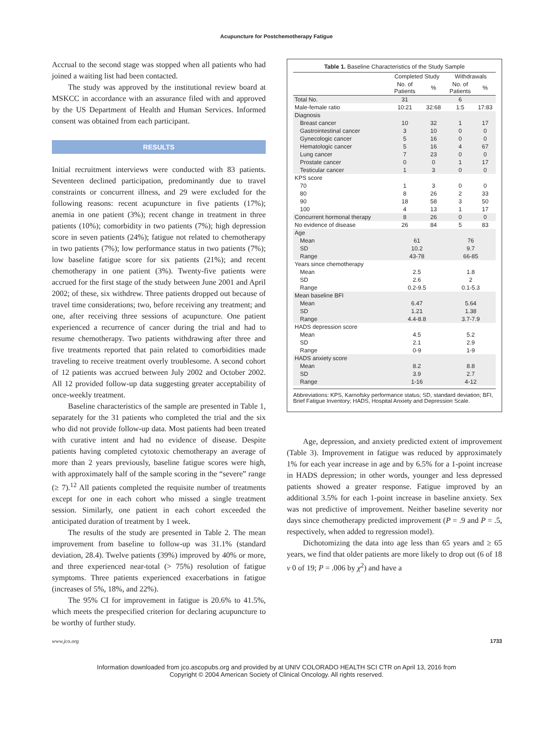Acupuncture for Postchemotherapy Fatigue
Accrual to the second stage was stopped when all patients who had joined a waiting list had been contacted.
The study was approved by the institutional review board at MSKCC in accordance with an assurance filed with and approved by the US Department of Health and Human Services. Informed consent was obtained from each participant.
RESULTS
Initial recruitment interviews were conducted with 83 patients. Seventeen declined participation, predominantly due to travel constraints or concurrent illness, and 29 were excluded for the following reasons: recent acupuncture in five patients (17%); anemia in one patient (3%); recent change in treatment in three patients (10%); comorbidity in two patients (7%); high depression score in seven patients (24%); fatigue not related to chemotherapy in two patients (7%); low performance status in two patients (7%); low baseline fatigue score for six patients (21%); and recent chemotherapy in one patient (3%). Twenty-five patients were accrued for the first stage of the study between June 2001 and April 2002; of these, six withdrew. Three patients dropped out because of travel time considerations; two, before receiving any treatment; and one, after receiving three sessions of acupuncture. One patient experienced a recurrence of cancer during the trial and had to resume chemotherapy. Two patients withdrawing after three and five treatments reported that pain related to comorbidities made traveling to receive treatment overly troublesome. A second cohort of 12 patients was accrued between July 2002 and October 2002. All 12 provided follow-up data suggesting greater acceptability of once-weekly treatment.
Baseline characteristics of the sample are presented in Table 1, separately for the 31 patients who completed the trial and the six who did not provide follow-up data. Most patients had been treated with curative intent and had no evidence of disease. Despite patients having completed cytotoxic chemotherapy an average of more than 2 years previously, baseline fatigue scores were high, with approximately half of the sample scoring in the “severe” range (≥ 7).<sup>12</sup> All patients completed the requisite number of treatments except for one in each cohort who missed a single treatment session. Similarly, one patient in each cohort exceeded the anticipated duration of treatment by 1 week.
The results of the study are presented in Table 2. The mean improvement from baseline to follow-up was 31.1% (standard deviation, 28.4). Twelve patients (39%) improved by 40% or more, and three experienced near-total (> 75%) resolution of fatigue symptoms. Three patients experienced exacerbations in fatigue (increases of 5%, 18%, and 22%).
The 95% CI for improvement in fatigue is 20.6% to 41.5%, which meets the prespecified criterion for declaring acupuncture to be worthy of further study.
Table 1. Baseline Characteristics of the Study Sample
| | Completed Study | | Withdrawals | |
| --- | --- | --- | --- | --- |
| | No. of Patients | % | No. of Patients | % |
| Total No. | 31 | | 6 | |
| Male-female ratio | 10:21 | 32:68 | 1:5 | 17:83 |
| Diagnosis | | | | |
| Breast cancer | 10 | 32 | 1 | 17 |
| Gastrointestinal cancer | 3 | 10 | 0 | 0 |
| Gynecologic cancer | 5 | 16 | 0 | 0 |
| Hematologic cancer | 5 | 16 | 4 | 67 |
| Lung cancer | 7 | 23 | 0 | 0 |
| Prostate cancer | 0 | 0 | 1 | 17 |
| Testicular cancer | 1 | 3 | 0 | 0 |
| KPS score | | | | |
| 70 | 1 | 3 | 0 | 0 |
| 80 | 8 | 26 | 2 | 33 |
| 90 | 18 | 58 | 3 | 50 |
| 100 | 4 | 13 | 1 | 17 |
| Concurrent hormonal therapy | 8 | 26 | 0 | 0 |
| No evidence of disease | 26 | 84 | 5 | 83 |
| Age | | | | |
| Mean | 61 | | 76 | |
| SD | 10.2 | | 9.7 | |
| Range | 43-78 | | 66-85 | |
| Years since chemotherapy | | | | |
| Mean | 2.5 | | 1.8 | |
| SD | 2.6 | | 2 | |
| Range | 0.2-9.5 | | 0.1-5.3 | |
| Mean baseline BFI | | | | |
| Mean | 6.47 | | 5.64 | |
| SD | 1.21 | | 1.38 | |
| Range | 4.4-8.8 | | 3.7-7.9 | |
| HADS depression score | | | | |
| Mean | 4.5 | | 5.2 | |
| SD | 2.1 | | 2.9 | |
| Range | 0-9 | | 1-9 | |
| HADS anxiety score | | | | |
| Mean | 8.2 | | 8.8 | |
| SD | 3.9 | | 2.7 | |
| Range | 1-16 | | 4-12 | |
Abbreviations: KPS, Karnofsky performance status; SD, standard deviation; BFI, Brief Fatigue Inventory; HADS, Hospital Anxiety and Depression Scale.
Age, depression, and anxiety predicted extent of improvement (Table 3). Improvement in fatigue was reduced by approximately 1% for each year increase in age and by 6.5% for a 1-point increase in HADS depression; in other words, younger and less depressed patients showed a greater response. Fatigue improved by an additional 3.5% for each 1-point increase in baseline anxiety. Sex was not predictive of improvement. Neither baseline severity nor days since chemotherapy predicted improvement (P = .9 and P = .5, respectively, when added to regression model).
Dichotomizing the data into age less than 65 years and ≥ 65 years, we find that older patients are more likely to drop out (6 of 18 v 0 of 19; P = .006 by χ<sup>2</sup>) and have a
www.jco.org 1733
Information downloaded from jco.ascopubs.org and provided by at UNIV COLORADO HEALTH SCI CTR on April 13, 2016 from
Copyright © 2004 American Society of Clinical Oncology. All rights reserved.